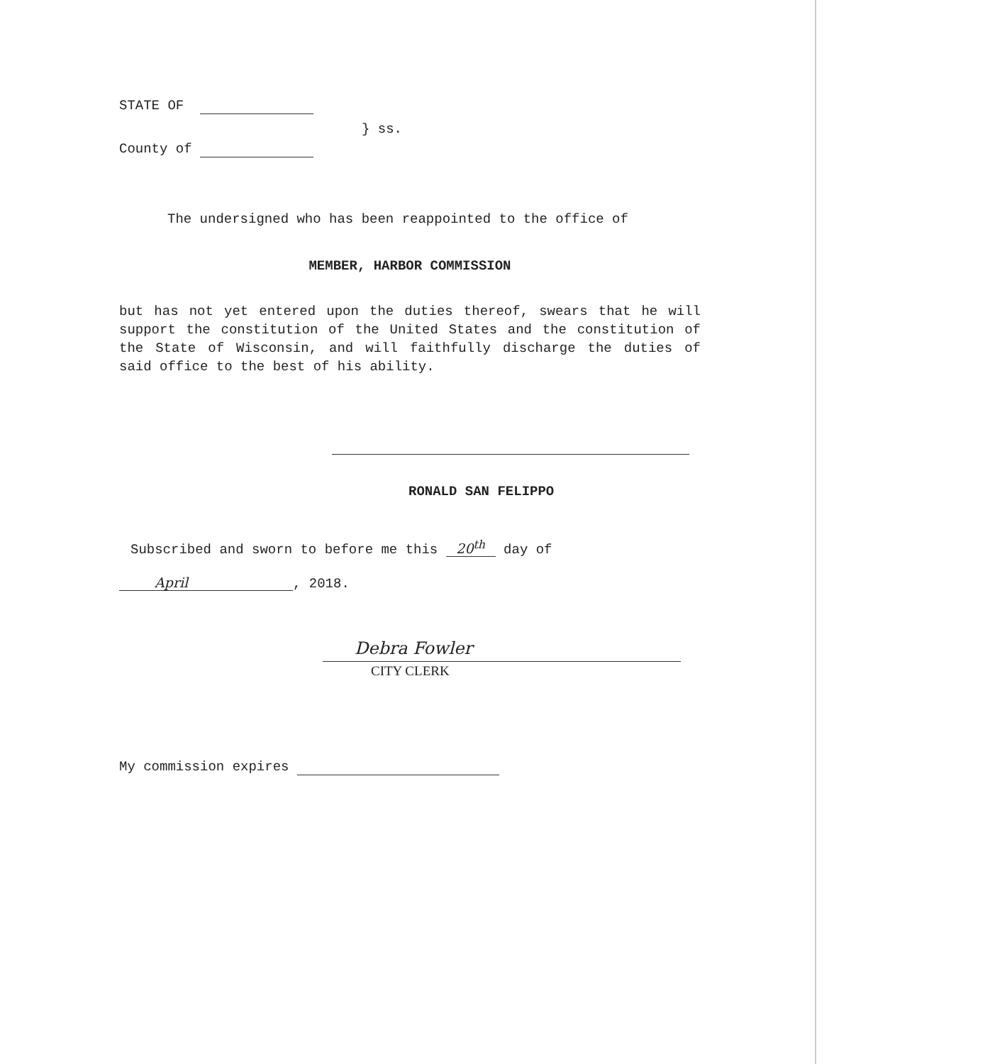STATE OF
} ss.
County of
The undersigned who has been reappointed to the office of
MEMBER, HARBOR COMMISSION
but has not yet entered upon the duties thereof, swears that he will support the constitution of the United States and the constitution of the State of Wisconsin, and will faithfully discharge the duties of said office to the best of his ability.
RONALD SAN FELIPPO
Subscribed and sworn to before me this 20<sup>th</sup> day of
April, 2018.
Debra Fowler
CITY CLERK
My commission expires